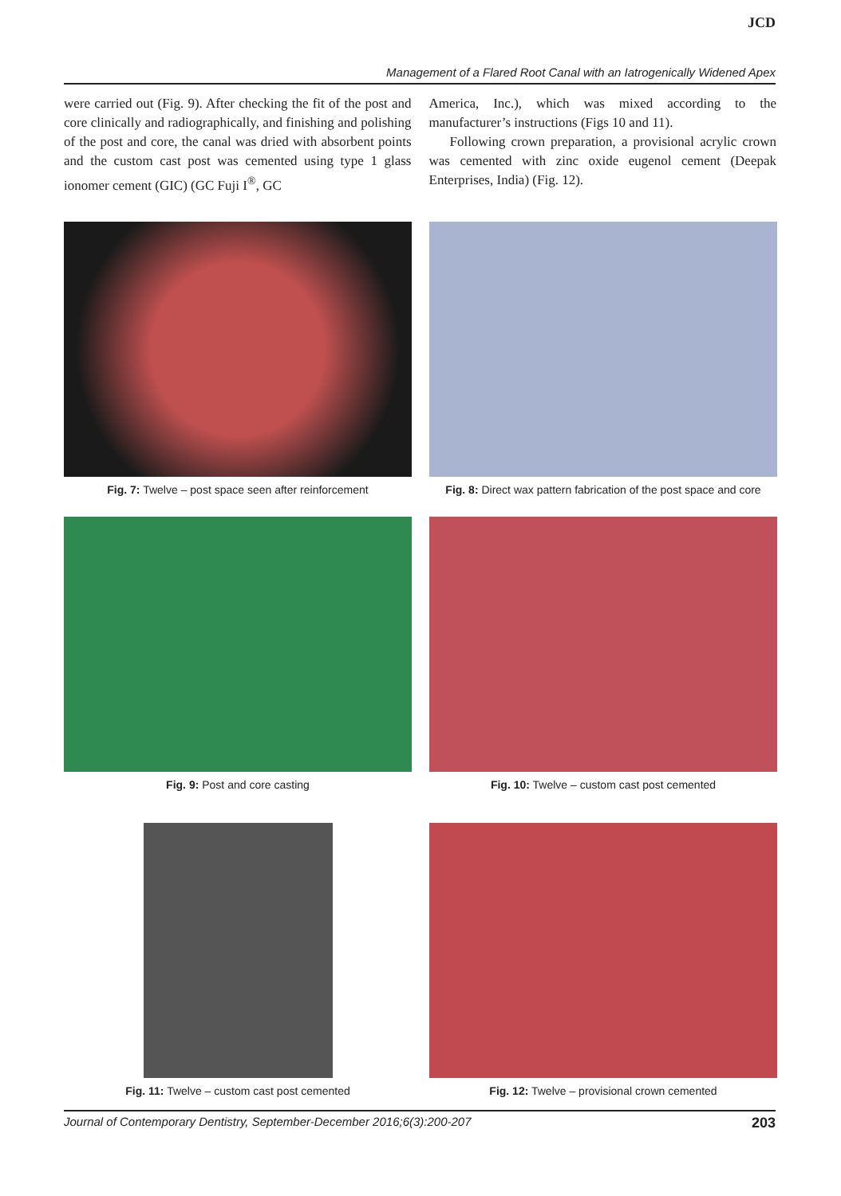JCD
Management of a Flared Root Canal with an Iatrogenically Widened Apex
were carried out (Fig. 9). After checking the fit of the post and core clinically and radiographically, and finishing and polishing of the post and core, the canal was dried with absorbent points and the custom cast post was cemented using type 1 glass ionomer cement (GIC) (GC Fuji I<sup>®</sup>, GC
America, Inc.), which was mixed according to the manufacturer’s instructions (Figs 10 and 11).
Following crown preparation, a provisional acrylic crown was cemented with zinc oxide eugenol cement (Deepak Enterprises, India) (Fig. 12).
Fig. 7: Twelve – post space seen after reinforcement
Fig. 8: Direct wax pattern fabrication of the post space and core
Fig. 9: Post and core casting
Fig. 10: Twelve – custom cast post cemented
Fig. 11: Twelve – custom cast post cemented
Fig. 12: Twelve – provisional crown cemented
Journal of Contemporary Dentistry, September-December 2016;6(3):200-207 203